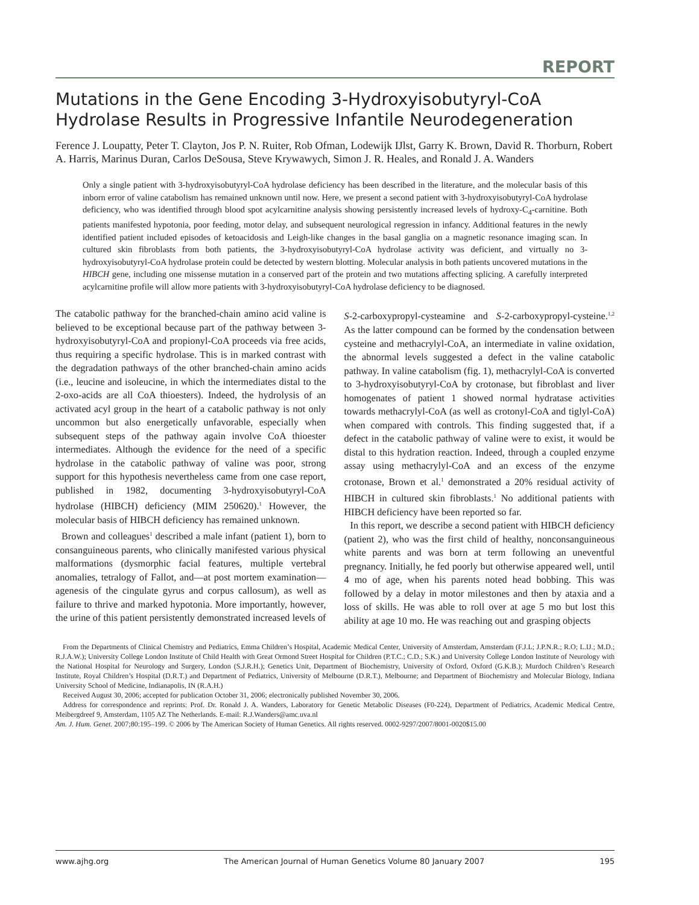REPORT
Mutations in the Gene Encoding 3-Hydroxyisobutyryl-CoA Hydrolase Results in Progressive Infantile Neurodegeneration
Ference J. Loupatty, Peter T. Clayton, Jos P. N. Ruiter, Rob Ofman, Lodewijk IJlst, Garry K. Brown, David R. Thorburn, Robert A. Harris, Marinus Duran, Carlos DeSousa, Steve Krywawych, Simon J. R. Heales, and Ronald J. A. Wanders
Only a single patient with 3-hydroxyisobutyryl-CoA hydrolase deficiency has been described in the literature, and the molecular basis of this inborn error of valine catabolism has remained unknown until now. Here, we present a second patient with 3-hydroxyisobutyryl-CoA hydrolase deficiency, who was identified through blood spot acylcarnitine analysis showing persistently increased levels of hydroxy-C<sub>4</sub>-carnitine. Both patients manifested hypotonia, poor feeding, motor delay, and subsequent neurological regression in infancy. Additional features in the newly identified patient included episodes of ketoacidosis and Leigh-like changes in the basal ganglia on a magnetic resonance imaging scan. In cultured skin fibroblasts from both patients, the 3-hydroxyisobutyryl-CoA hydrolase activity was deficient, and virtually no 3-hydroxyisobutyryl-CoA hydrolase protein could be detected by western blotting. Molecular analysis in both patients uncovered mutations in the HIBCH gene, including one missense mutation in a conserved part of the protein and two mutations affecting splicing. A carefully interpreted acylcarnitine profile will allow more patients with 3-hydroxyisobutyryl-CoA hydrolase deficiency to be diagnosed.
The catabolic pathway for the branched-chain amino acid valine is believed to be exceptional because part of the pathway between 3-hydroxyisobutyryl-CoA and propionyl-CoA proceeds via free acids, thus requiring a specific hydrolase. This is in marked contrast with the degradation pathways of the other branched-chain amino acids (i.e., leucine and isoleucine, in which the intermediates distal to the 2-oxo-acids are all CoA thioesters). Indeed, the hydrolysis of an activated acyl group in the heart of a catabolic pathway is not only uncommon but also energetically unfavorable, especially when subsequent steps of the pathway again involve CoA thioester intermediates. Although the evidence for the need of a specific hydrolase in the catabolic pathway of valine was poor, strong support for this hypothesis nevertheless came from one case report, published in 1982, documenting 3-hydroxyisobutyryl-CoA hydrolase (HIBCH) deficiency (MIM 250620).<sup>1</sup> However, the molecular basis of HIBCH deficiency has remained unknown.
Brown and colleagues<sup>1</sup> described a male infant (patient 1), born to consanguineous parents, who clinically manifested various physical malformations (dysmorphic facial features, multiple vertebral anomalies, tetralogy of Fallot, and—at post mortem examination—agenesis of the cingulate gyrus and corpus callosum), as well as failure to thrive and marked hypotonia. More importantly, however, the urine of this patient persistently demonstrated increased levels of S-2-carboxypropyl-cysteamine and S-2-carboxypropyl-cysteine.<sup>1,2</sup> As the latter compound can be formed by the condensation between cysteine and methacrylyl-CoA, an intermediate in valine oxidation, the abnormal levels suggested a defect in the valine catabolic pathway. In valine catabolism (fig. 1), methacrylyl-CoA is converted to 3-hydroxyisobutyryl-CoA by crotonase, but fibroblast and liver homogenates of patient 1 showed normal hydratase activities towards methacrylyl-CoA (as well as crotonyl-CoA and tiglyl-CoA) when compared with controls. This finding suggested that, if a defect in the catabolic pathway of valine were to exist, it would be distal to this hydration reaction. Indeed, through a coupled enzyme assay using methacrylyl-CoA and an excess of the enzyme crotonase, Brown et al.<sup>1</sup> demonstrated a 20% residual activity of HIBCH in cultured skin fibroblasts.<sup>1</sup> No additional patients with HIBCH deficiency have been reported so far.
In this report, we describe a second patient with HIBCH deficiency (patient 2), who was the first child of healthy, nonconsanguineous white parents and was born at term following an uneventful pregnancy. Initially, he fed poorly but otherwise appeared well, until 4 mo of age, when his parents noted head bobbing. This was followed by a delay in motor milestones and then by ataxia and a loss of skills. He was able to roll over at age 5 mo but lost this ability at age 10 mo. He was reaching out and grasping objects
From the Departments of Clinical Chemistry and Pediatrics, Emma Children’s Hospital, Academic Medical Center, University of Amsterdam, Amsterdam (F.J.L; J.P.N.R.; R.O; L.IJ.; M.D.; R.J.A.W.); University College London Institute of Child Health with Great Ormond Street Hospital for Children (P.T.C.; C.D.; S.K.) and University College London Institute of Neurology with the National Hospital for Neurology and Surgery, London (S.J.R.H.); Genetics Unit, Department of Biochemistry, University of Oxford, Oxford (G.K.B.); Murdoch Children’s Research Institute, Royal Children’s Hospital (D.R.T.) and Department of Pediatrics, University of Melbourne (D.R.T.), Melbourne; and Department of Biochemistry and Molecular Biology, Indiana University School of Medicine, Indianapolis, IN (R.A.H.)
Received August 30, 2006; accepted for publication October 31, 2006; electronically published November 30, 2006.
Address for correspondence and reprints: Prof. Dr. Ronald J. A. Wanders, Laboratory for Genetic Metabolic Diseases (F0-224), Department of Pediatrics, Academic Medical Centre, Meibergdreef 9, Amsterdam, 1105 AZ The Netherlands. E-mail: R.J.Wanders@amc.uva.nl
Am. J. Hum. Genet. 2007;80:195–199. © 2006 by The American Society of Human Genetics. All rights reserved. 0002-9297/2007/8001-0020$15.00
www.ajhg.org The American Journal of Human Genetics Volume 80 January 2007 195